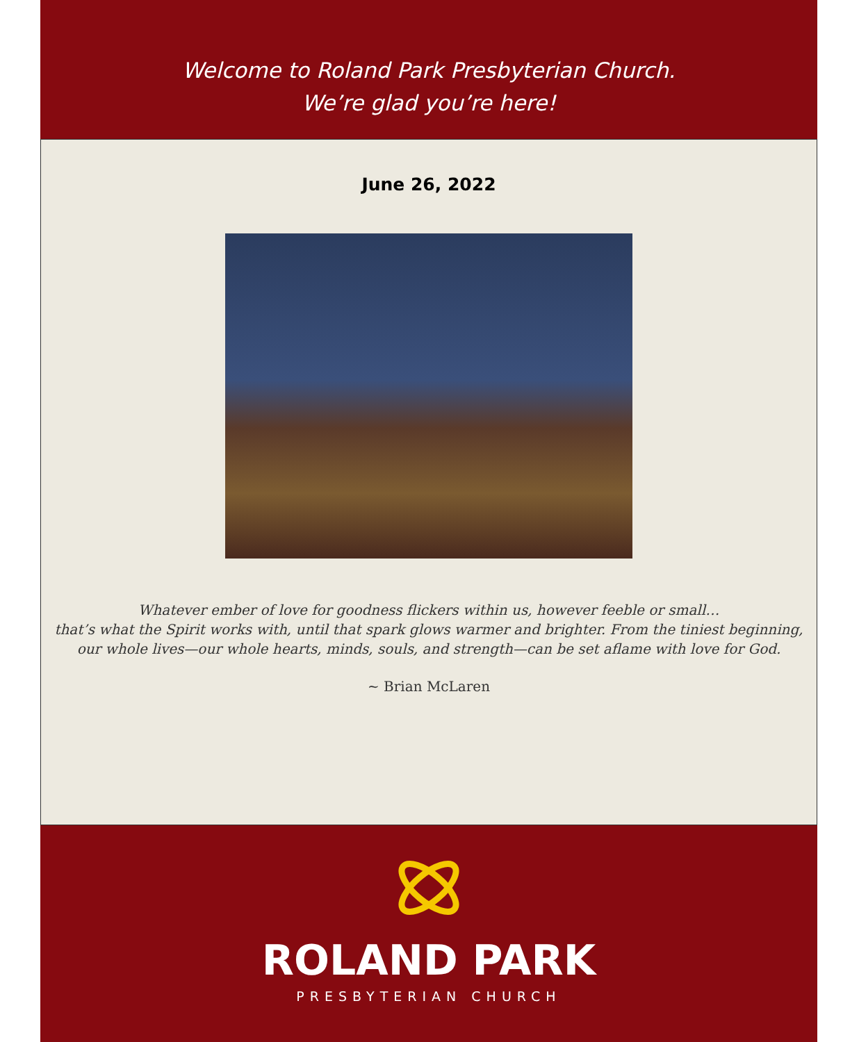Welcome to Roland Park Presbyterian Church.
We’re glad you’re here!
June 26, 2022
Whatever ember of love for goodness flickers within us, however feeble or small…
that’s what the Spirit works with, until that spark glows warmer and brighter. From the tiniest beginning,
our whole lives—our whole hearts, minds, souls, and strength—can be set aflame with love for God.
~ Brian McLaren
ROLAND PARK
PRESBYTERIAN CHURCH